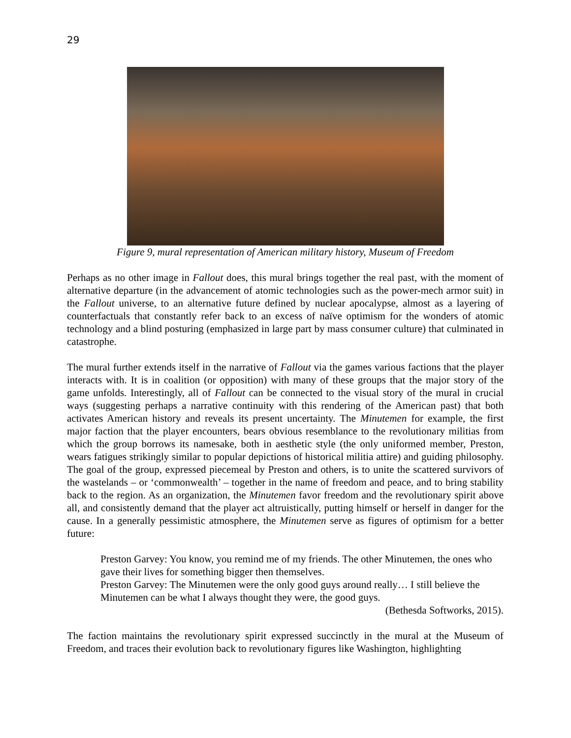29
Figure 9, mural representation of American military history, Museum of Freedom
Perhaps as no other image in Fallout does, this mural brings together the real past, with the moment of alternative departure (in the advancement of atomic technologies such as the power-mech armor suit) in the Fallout universe, to an alternative future defined by nuclear apocalypse, almost as a layering of counterfactuals that constantly refer back to an excess of naïve optimism for the wonders of atomic technology and a blind posturing (emphasized in large part by mass consumer culture) that culminated in catastrophe.
The mural further extends itself in the narrative of Fallout via the games various factions that the player interacts with. It is in coalition (or opposition) with many of these groups that the major story of the game unfolds. Interestingly, all of Fallout can be connected to the visual story of the mural in crucial ways (suggesting perhaps a narrative continuity with this rendering of the American past) that both activates American history and reveals its present uncertainty. The Minutemen for example, the first major faction that the player encounters, bears obvious resemblance to the revolutionary militias from which the group borrows its namesake, both in aesthetic style (the only uniformed member, Preston, wears fatigues strikingly similar to popular depictions of historical militia attire) and guiding philosophy. The goal of the group, expressed piecemeal by Preston and others, is to unite the scattered survivors of the wastelands – or ‘commonwealth’ – together in the name of freedom and peace, and to bring stability back to the region. As an organization, the Minutemen favor freedom and the revolutionary spirit above all, and consistently demand that the player act altruistically, putting himself or herself in danger for the cause. In a generally pessimistic atmosphere, the Minutemen serve as figures of optimism for a better future:
Preston Garvey: You know, you remind me of my friends. The other Minutemen, the ones who gave their lives for something bigger then themselves.
Preston Garvey: The Minutemen were the only good guys around really… I still believe the Minutemen can be what I always thought they were, the good guys.
(Bethesda Softworks, 2015).
The faction maintains the revolutionary spirit expressed succinctly in the mural at the Museum of Freedom, and traces their evolution back to revolutionary figures like Washington, highlighting